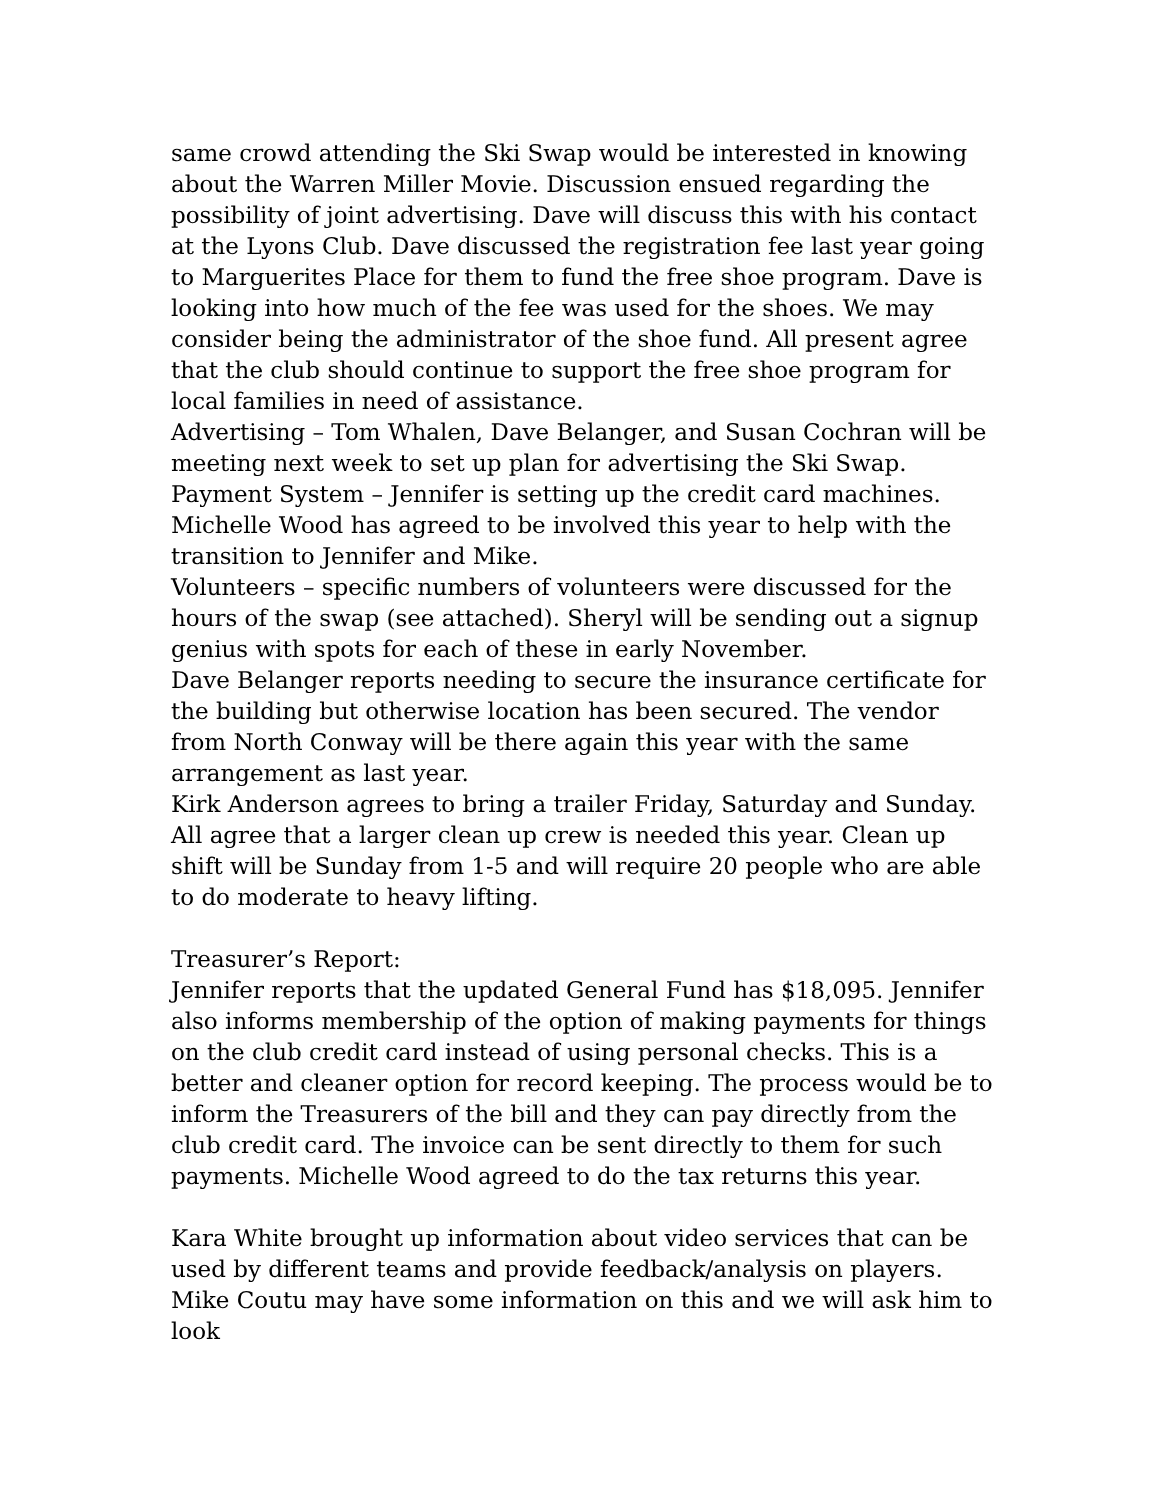same crowd attending the Ski Swap would be interested in knowing about the Warren Miller Movie. Discussion ensued regarding the possibility of joint advertising. Dave will discuss this with his contact at the Lyons Club. Dave discussed the registration fee last year going to Marguerites Place for them to fund the free shoe program. Dave is looking into how much of the fee was used for the shoes. We may consider being the administrator of the shoe fund. All present agree that the club should continue to support the free shoe program for local families in need of assistance.
Advertising – Tom Whalen, Dave Belanger, and Susan Cochran will be meeting next week to set up plan for advertising the Ski Swap.
Payment System – Jennifer is setting up the credit card machines. Michelle Wood has agreed to be involved this year to help with the transition to Jennifer and Mike.
Volunteers – specific numbers of volunteers were discussed for the hours of the swap (see attached). Sheryl will be sending out a signup genius with spots for each of these in early November.
Dave Belanger reports needing to secure the insurance certificate for the building but otherwise location has been secured. The vendor from North Conway will be there again this year with the same arrangement as last year.
Kirk Anderson agrees to bring a trailer Friday, Saturday and Sunday. All agree that a larger clean up crew is needed this year. Clean up shift will be Sunday from 1-5 and will require 20 people who are able to do moderate to heavy lifting.
Treasurer’s Report:
Jennifer reports that the updated General Fund has $18,095. Jennifer also informs membership of the option of making payments for things on the club credit card instead of using personal checks. This is a better and cleaner option for record keeping. The process would be to inform the Treasurers of the bill and they can pay directly from the club credit card. The invoice can be sent directly to them for such payments. Michelle Wood agreed to do the tax returns this year.
Kara White brought up information about video services that can be used by different teams and provide feedback/analysis on players. Mike Coutu may have some information on this and we will ask him to look